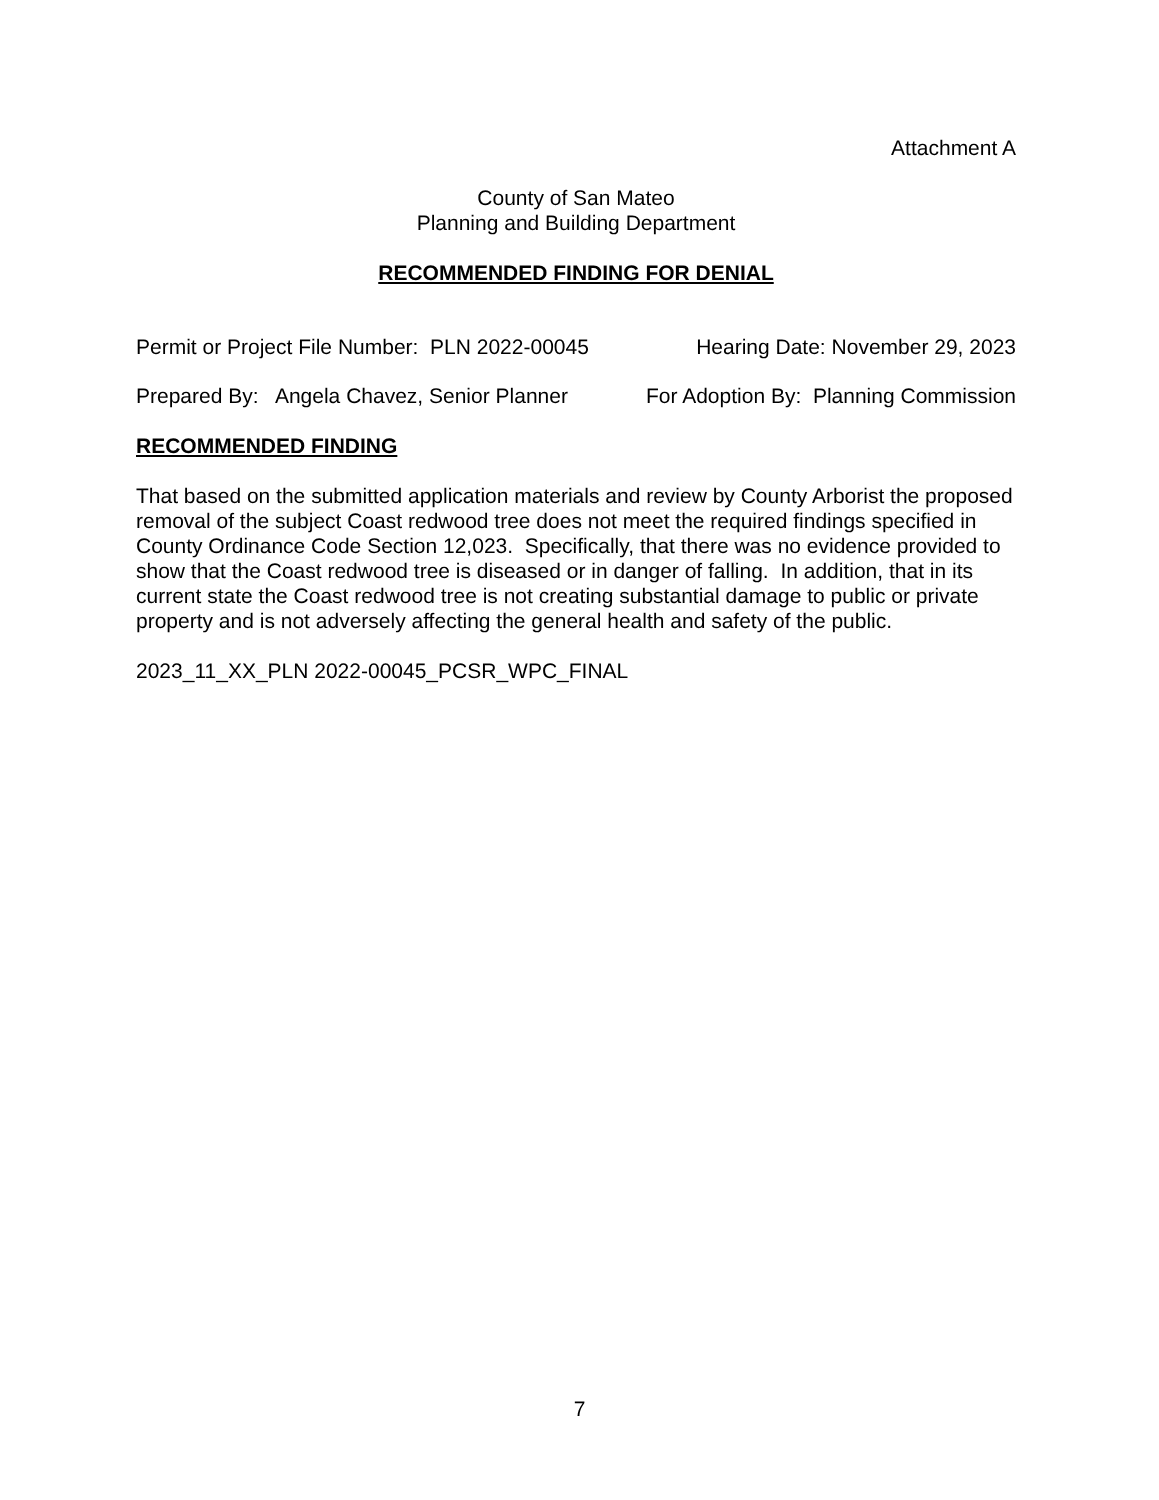Attachment A
County of San Mateo
Planning and Building Department
RECOMMENDED FINDING FOR DENIAL
Permit or Project File Number: PLN 2022-00045 Hearing Date: November 29, 2023
Prepared By: Angela Chavez, Senior Planner For Adoption By: Planning Commission
RECOMMENDED FINDING
That based on the submitted application materials and review by County Arborist the proposed removal of the subject Coast redwood tree does not meet the required findings specified in County Ordinance Code Section 12,023. Specifically, that there was no evidence provided to show that the Coast redwood tree is diseased or in danger of falling. In addition, that in its current state the Coast redwood tree is not creating substantial damage to public or private property and is not adversely affecting the general health and safety of the public.
2023_11_XX_PLN 2022-00045_PCSR_WPC_FINAL
7